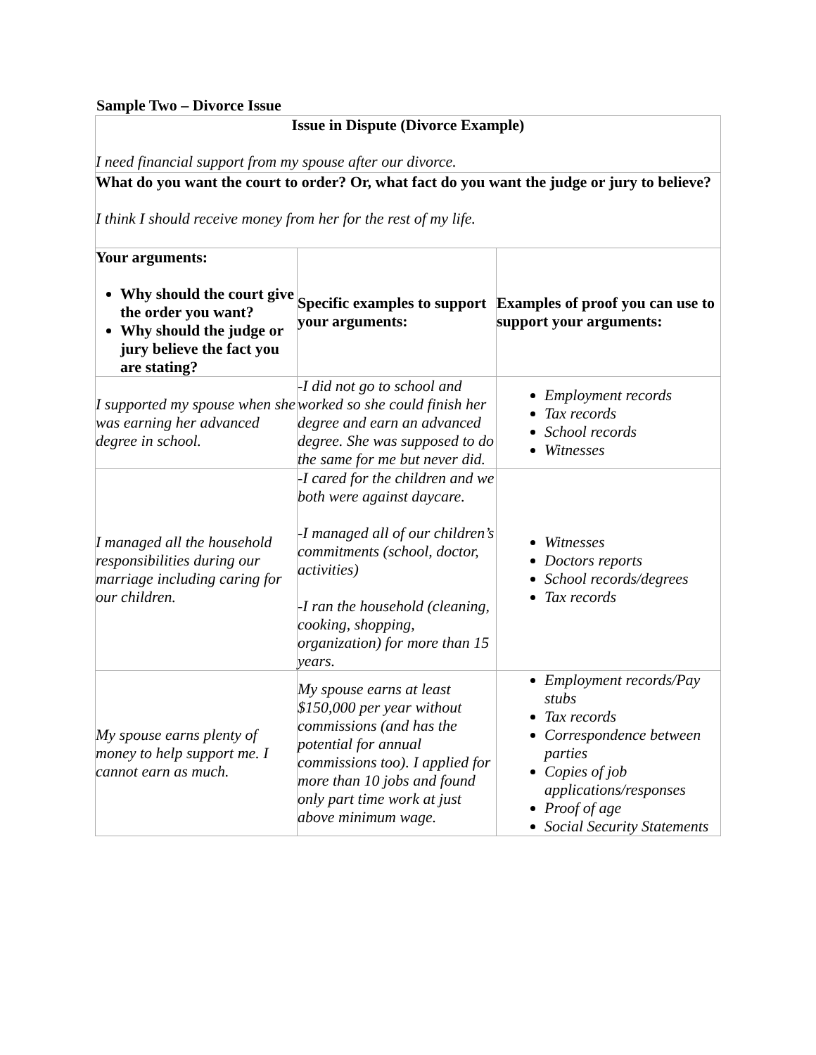Sample Two – Divorce Issue
| Issue in Dispute (Divorce Example) I need financial support from my spouse after our divorce. | | |
| What do you want the court to order? Or, what fact do you want the judge or jury to believe? I think I should receive money from her for the rest of my life. | | |
| Your arguments: Why should the court give the order you want? Why should the judge or jury believe the fact you are stating? | Specific examples to support your arguments: | Examples of proof you can use to support your arguments: |
| I supported my spouse when she was earning her advanced degree in school. | -I did not go to school and worked so she could finish her degree and earn an advanced degree. She was supposed to do the same for me but never did. | Employment records Tax records School records Witnesses |
| I managed all the household responsibilities during our marriage including caring for our children. | -I cared for the children and we both were against daycare. -I managed all of our children’s commitments (school, doctor, activities) -I ran the household (cleaning, cooking, shopping, organization) for more than 15 years. | Witnesses Doctors reports School records/degrees Tax records |
| My spouse earns plenty of money to help support me. I cannot earn as much. | My spouse earns at least $150,000 per year without commissions (and has the potential for annual commissions too). I applied for more than 10 jobs and found only part time work at just above minimum wage. | Employment records/Pay stubs Tax records Correspondence between parties Copies of job applications/responses Proof of age Social Security Statements |